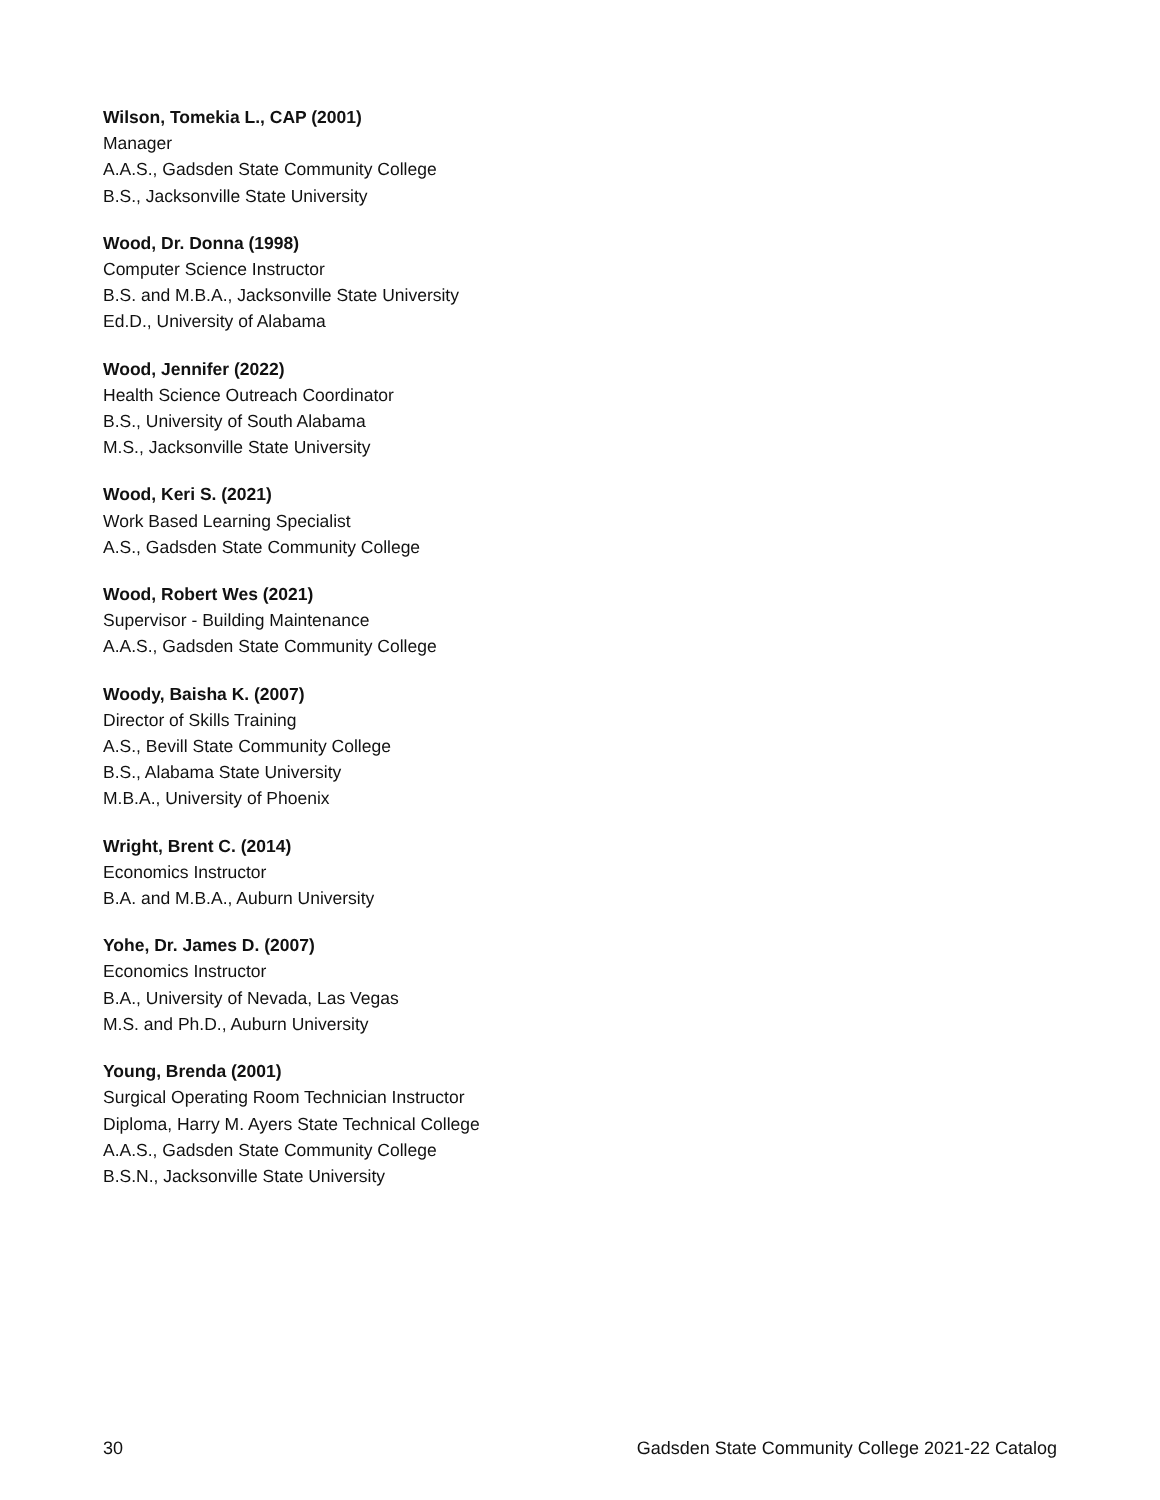Wilson, Tomekia L., CAP (2001)
Manager
A.A.S., Gadsden State Community College
B.S., Jacksonville State University
Wood, Dr. Donna (1998)
Computer Science Instructor
B.S. and M.B.A., Jacksonville State University
Ed.D., University of Alabama
Wood, Jennifer (2022)
Health Science Outreach Coordinator
B.S., University of South Alabama
M.S., Jacksonville State University
Wood, Keri S. (2021)
Work Based Learning Specialist
A.S., Gadsden State Community College
Wood, Robert Wes (2021)
Supervisor - Building Maintenance
A.A.S., Gadsden State Community College
Woody, Baisha K. (2007)
Director of Skills Training
A.S., Bevill State Community College
B.S., Alabama State University
M.B.A., University of Phoenix
Wright, Brent C. (2014)
Economics Instructor
B.A. and M.B.A., Auburn University
Yohe, Dr. James D. (2007)
Economics Instructor
B.A., University of Nevada, Las Vegas
M.S. and Ph.D., Auburn University
Young, Brenda (2001)
Surgical Operating Room Technician Instructor
Diploma, Harry M. Ayers State Technical College
A.A.S., Gadsden State Community College
B.S.N., Jacksonville State University
30 Gadsden State Community College 2021-22 Catalog